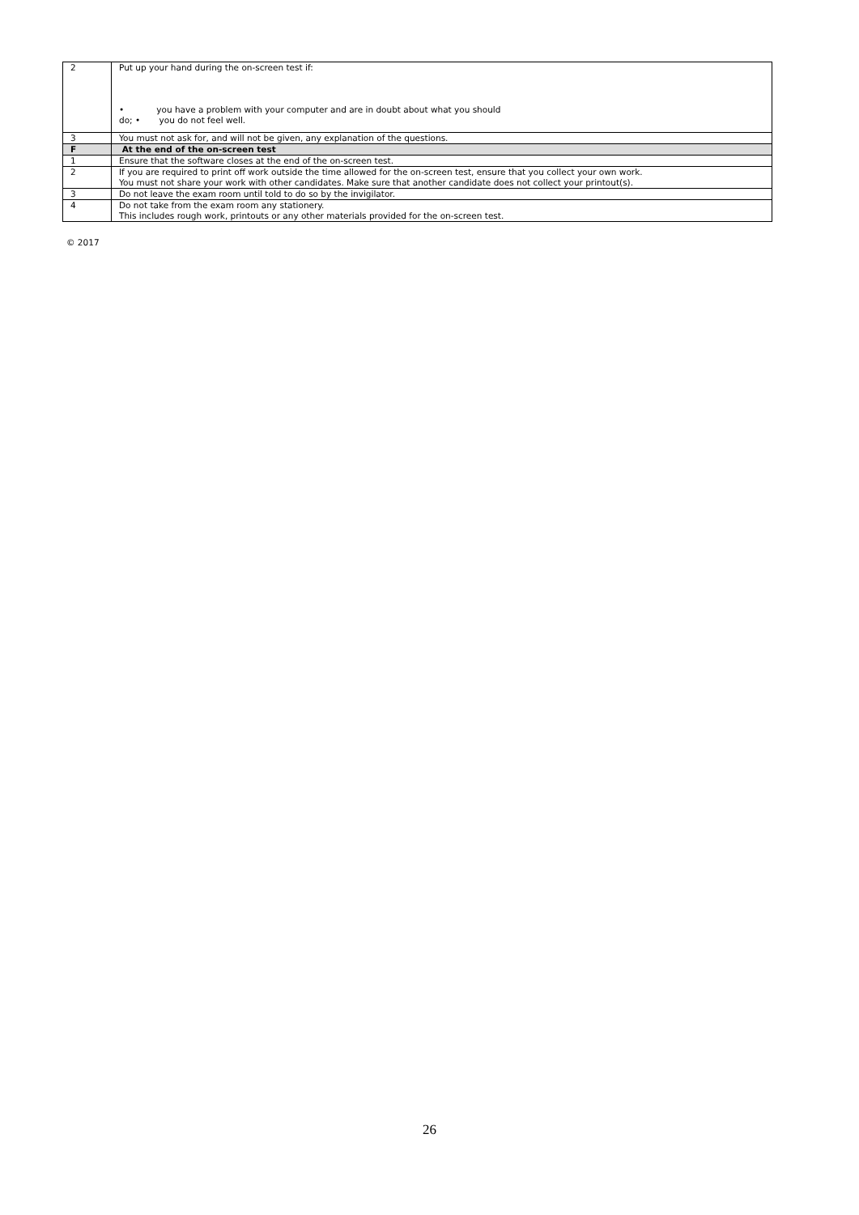| 2 | Put up your hand during the on-screen test if: • you have a problem with your computer and are in doubt about what you should do; • you do not feel well. |
| 3 | You must not ask for, and will not be given, any explanation of the questions. |
| F | At the end of the on-screen test |
| 1 | Ensure that the software closes at the end of the on-screen test. |
| 2 | If you are required to print off work outside the time allowed for the on-screen test, ensure that you collect your own work. You must not share your work with other candidates. Make sure that another candidate does not collect your printout(s). |
| 3 | Do not leave the exam room until told to do so by the invigilator. |
| 4 | Do not take from the exam room any stationery. This includes rough work, printouts or any other materials provided for the on-screen test. |
© 2017
26